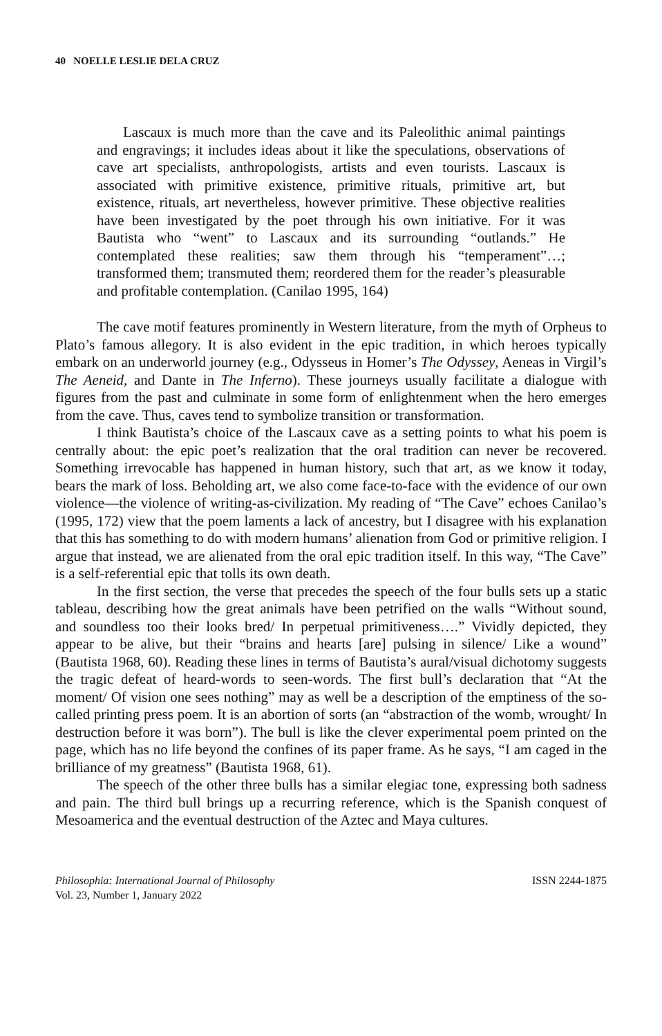40 NOELLE LESLIE DELA CRUZ
Lascaux is much more than the cave and its Paleolithic animal paintings and engravings; it includes ideas about it like the speculations, observations of cave art specialists, anthropologists, artists and even tourists. Lascaux is associated with primitive existence, primitive rituals, primitive art, but existence, rituals, art nevertheless, however primitive. These objective realities have been investigated by the poet through his own initiative. For it was Bautista who “went” to Lascaux and its surrounding “outlands.” He contemplated these realities; saw them through his “temperament”…; transformed them; transmuted them; reordered them for the reader’s pleasurable and profitable contemplation. (Canilao 1995, 164)
The cave motif features prominently in Western literature, from the myth of Orpheus to Plato’s famous allegory. It is also evident in the epic tradition, in which heroes typically embark on an underworld journey (e.g., Odysseus in Homer’s The Odyssey, Aeneas in Virgil’s The Aeneid, and Dante in The Inferno). These journeys usually facilitate a dialogue with figures from the past and culminate in some form of enlightenment when the hero emerges from the cave. Thus, caves tend to symbolize transition or transformation.
I think Bautista’s choice of the Lascaux cave as a setting points to what his poem is centrally about: the epic poet’s realization that the oral tradition can never be recovered. Something irrevocable has happened in human history, such that art, as we know it today, bears the mark of loss. Beholding art, we also come face-to-face with the evidence of our own violence—the violence of writing-as-civilization. My reading of “The Cave” echoes Canilao’s (1995, 172) view that the poem laments a lack of ancestry, but I disagree with his explanation that this has something to do with modern humans’ alienation from God or primitive religion. I argue that instead, we are alienated from the oral epic tradition itself. In this way, “The Cave” is a self-referential epic that tolls its own death.
In the first section, the verse that precedes the speech of the four bulls sets up a static tableau, describing how the great animals have been petrified on the walls “Without sound, and soundless too their looks bred/ In perpetual primitiveness….” Vividly depicted, they appear to be alive, but their “brains and hearts [are] pulsing in silence/ Like a wound” (Bautista 1968, 60). Reading these lines in terms of Bautista’s aural/visual dichotomy suggests the tragic defeat of heard-words to seen-words. The first bull’s declaration that “At the moment/ Of vision one sees nothing” may as well be a description of the emptiness of the so-called printing press poem. It is an abortion of sorts (an “abstraction of the womb, wrought/ In destruction before it was born”). The bull is like the clever experimental poem printed on the page, which has no life beyond the confines of its paper frame. As he says, “I am caged in the brilliance of my greatness” (Bautista 1968, 61).
The speech of the other three bulls has a similar elegiac tone, expressing both sadness and pain. The third bull brings up a recurring reference, which is the Spanish conquest of Mesoamerica and the eventual destruction of the Aztec and Maya cultures.
Philosophia: International Journal of Philosophy
Vol. 23, Number 1, January 2022
ISSN 2244-1875